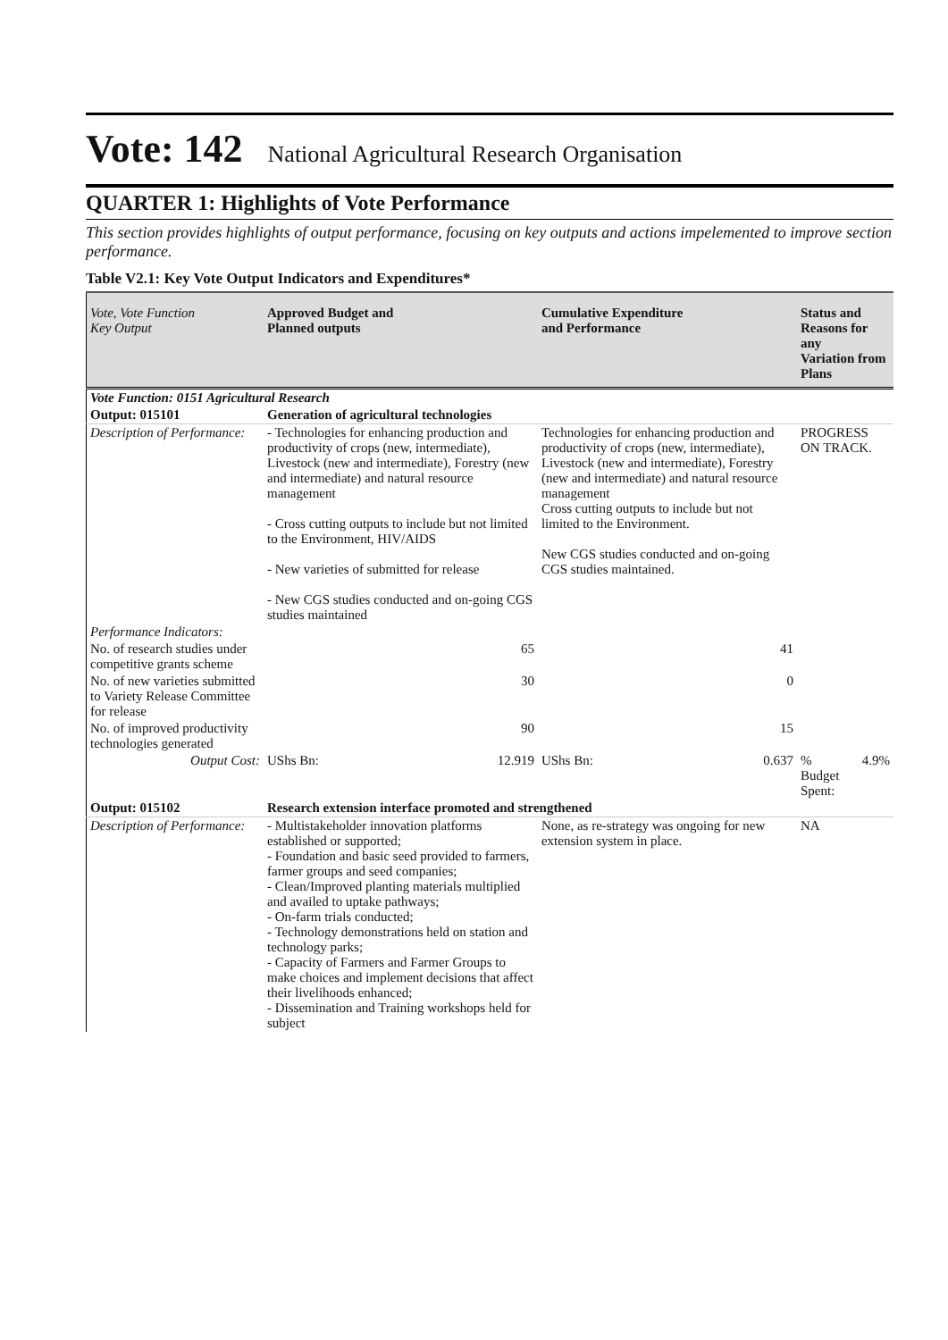Vote: 142 National Agricultural Research Organisation
QUARTER 1: Highlights of Vote Performance
This section provides highlights of output performance, focusing on key outputs and actions impelemented to improve section performance.
Table V2.1: Key Vote Output Indicators and Expenditures*
| Vote, Vote Function Key Output | Approved Budget and Planned outputs | | Cumulative Expenditure and Performance | | Status and Reasons for any Variation from Plans | |
| --- | --- | --- | --- | --- | --- | --- |
| Vote Function: 0151 Agricultural Research | | | | | | |
| Output: 015101 | Generation of agricultural technologies | | | | | |
| Description of Performance: | - Technologies for enhancing production and productivity of crops (new, intermediate), Livestock (new and intermediate), Forestry (new and intermediate) and natural resource management - Cross cutting outputs to include but not limited to the Environment, HIV/AIDS - New varieties of submitted for release - New CGS studies conducted and on-going CGS studies maintained | | Technologies for enhancing production and productivity of crops (new, intermediate), Livestock (new and intermediate), Forestry (new and intermediate) and natural resource management Cross cutting outputs to include but not limited to the Environment. New CGS studies conducted and on-going CGS studies maintained. | | PROGRESS ON TRACK. | |
| Performance Indicators: | | | | | | |
| No. of research studies under competitive grants scheme | 65 | | 41 | | | |
| No. of new varieties submitted to Variety Release Committee for release | 30 | | 0 | | | |
| No. of improved productivity technologies generated | 90 | | 15 | | | |
| Output Cost: | UShs Bn: | 12.919 | UShs Bn: | 0.637 | % Budget Spent: | 4.9% |
| Output: 015102 | Research extension interface promoted and strengthened | | | | | |
| Description of Performance: | - Multistakeholder innovation platforms established or supported; - Foundation and basic seed provided to farmers, farmer groups and seed companies; - Clean/Improved planting materials multiplied and availed to uptake pathways; - On-farm trials conducted; - Technology demonstrations held on station and technology parks; - Capacity of Farmers and Farmer Groups to make choices and implement decisions that affect their livelihoods enhanced; - Dissemination and Training workshops held for subject | | None, as re-strategy was ongoing for new extension system in place. | | NA | |